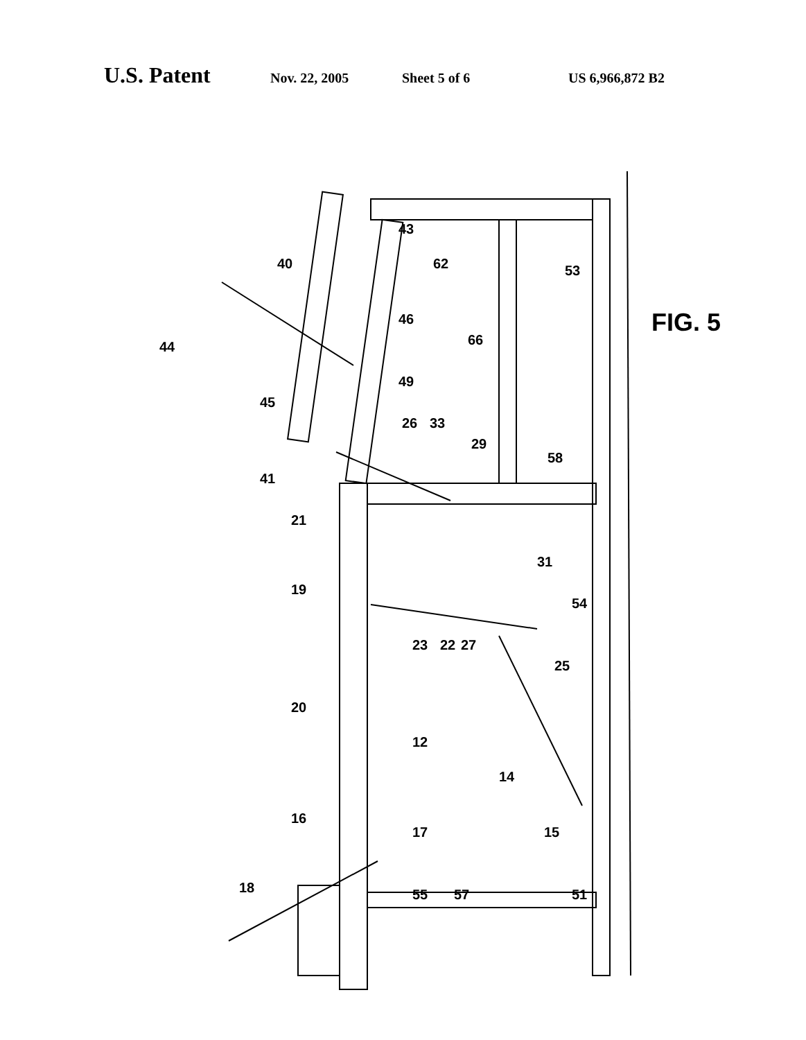U.S. Patent Nov. 22, 2005 Sheet 5 of 6 US 6,966,872 B2
44
40
43
62
46
66
53
49
45
26
33
29
58
41
21
31
19
23
22
27
25
54
20
12
14
15
16
17
18
55
57
51
FIG. 5